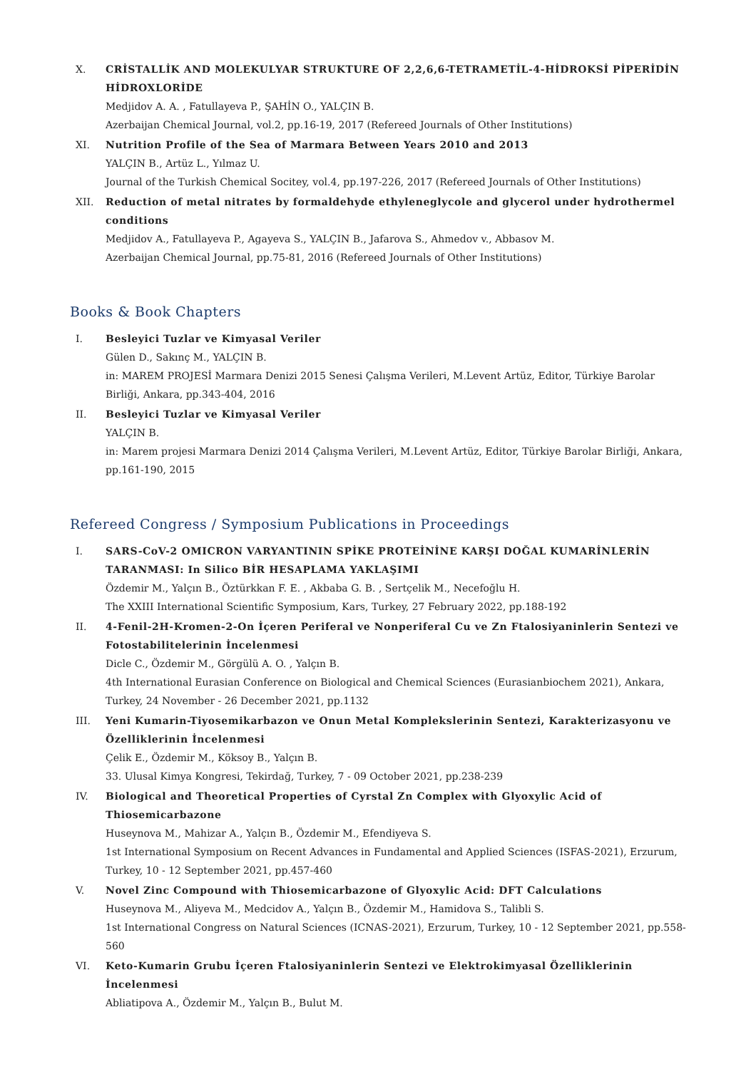X. CRİSTALLİK AND MOLEKULYAR STRUKTURE OF 2,2,6,6-TETRAMETİL-4-HİDROKSİ PİPERİDİN HİDROXLORİDE
Medjidov A. A. , Fatullayeva P., ŞAHİN O., YALÇIN B.
Azerbaijan Chemical Journal, vol.2, pp.16-19, 2017 (Refereed Journals of Other Institutions)
XI. Nutrition Profile of the Sea of Marmara Between Years 2010 and 2013
YALÇIN B., Artüz L., Yılmaz U.
Journal of the Turkish Chemical Socitey, vol.4, pp.197-226, 2017 (Refereed Journals of Other Institutions)
XII. Reduction of metal nitrates by formaldehyde ethyleneglycole and glycerol under hydrothermel conditions
Medjidov A., Fatullayeva P., Agayeva S., YALÇIN B., Jafarova S., Ahmedov v., Abbasov M.
Azerbaijan Chemical Journal, pp.75-81, 2016 (Refereed Journals of Other Institutions)
Books & Book Chapters
I. Besleyici Tuzlar ve Kimyasal Veriler
Gülen D., Sakınç M., YALÇIN B.
in: MAREM PROJESİ Marmara Denizi 2015 Senesi Çalışma Verileri, M.Levent Artüz, Editor, Türkiye Barolar Birliği, Ankara, pp.343-404, 2016
II. Besleyici Tuzlar ve Kimyasal Veriler
YALÇIN B.
in: Marem projesi Marmara Denizi 2014 Çalışma Verileri, M.Levent Artüz, Editor, Türkiye Barolar Birliği, Ankara, pp.161-190, 2015
Refereed Congress / Symposium Publications in Proceedings
I. SARS-CoV-2 OMICRON VARYANTININ SPİKE PROTEİNİNE KARŞI DOĞAL KUMARİNLERİN TARANMASI: In Silico BİR HESAPLAMA YAKLAŞIMI
Özdemir M., Yalçın B., Öztürkkan F. E. , Akbaba G. B. , Sertçelik M., Necefoğlu H.
The XXIII International Scientific Symposium, Kars, Turkey, 27 February 2022, pp.188-192
II. 4-Fenil-2H-Kromen-2-On İçeren Periferal ve Nonperiferal Cu ve Zn Ftalosiyaninlerin Sentezi ve Fotostabilitelerinin İncelenmesi
Dicle C., Özdemir M., Görgülü A. O. , Yalçın B.
4th International Eurasian Conference on Biological and Chemical Sciences (Eurasianbiochem 2021), Ankara, Turkey, 24 November - 26 December 2021, pp.1132
III. Yeni Kumarin-Tiyosemikarbazon ve Onun Metal Komplekslerinin Sentezi, Karakterizasyonu ve Özelliklerinin İncelenmesi
Çelik E., Özdemir M., Köksoy B., Yalçın B.
33. Ulusal Kimya Kongresi, Tekirdağ, Turkey, 7 - 09 October 2021, pp.238-239
IV. Biological and Theoretical Properties of Cyrstal Zn Complex with Glyoxylic Acid of Thiosemicarbazone
Huseynova M., Mahizar A., Yalçın B., Özdemir M., Efendiyeva S.
1st International Symposium on Recent Advances in Fundamental and Applied Sciences (ISFAS-2021), Erzurum, Turkey, 10 - 12 September 2021, pp.457-460
V. Novel Zinc Compound with Thiosemicarbazone of Glyoxylic Acid: DFT Calculations
Huseynova M., Aliyeva M., Medcidov A., Yalçın B., Özdemir M., Hamidova S., Talibli S.
1st International Congress on Natural Sciences (ICNAS-2021), Erzurum, Turkey, 10 - 12 September 2021, pp.558-560
VI. Keto-Kumarin Grubu İçeren Ftalosiyaninlerin Sentezi ve Elektrokimyasal Özelliklerinin İncelenmesi
Abliatipova A., Özdemir M., Yalçın B., Bulut M.